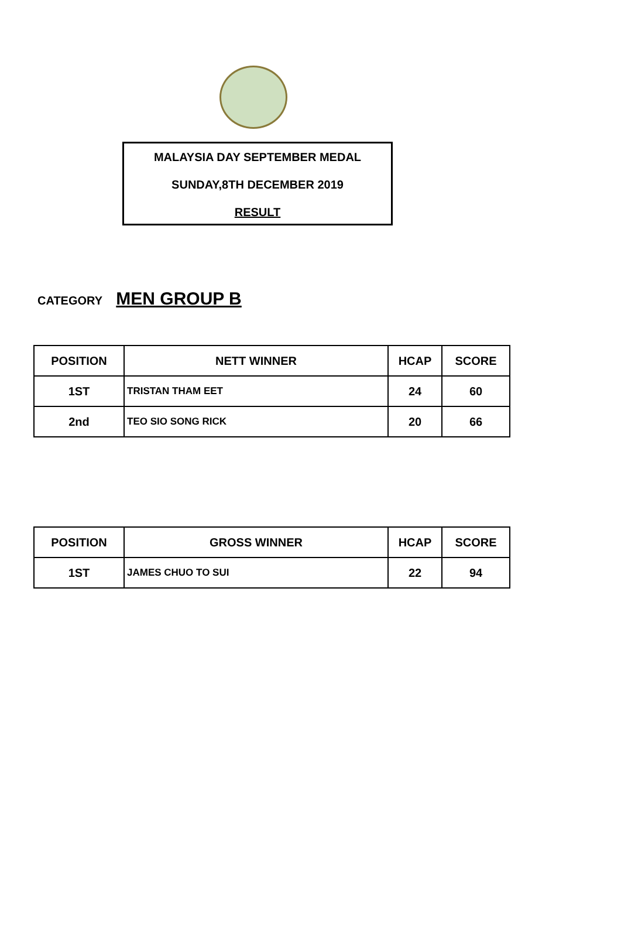MALAYSIA DAY SEPTEMBER MEDAL
SUNDAY,8TH DECEMBER 2019
RESULT
CATEGORY MEN GROUP B
| POSITION | NETT WINNER | HCAP | SCORE |
| --- | --- | --- | --- |
| 1ST | TRISTAN THAM EET | 24 | 60 |
| 2nd | TEO SIO SONG RICK | 20 | 66 |
| POSITION | GROSS WINNER | HCAP | SCORE |
| --- | --- | --- | --- |
| 1ST | JAMES CHUO TO SUI | 22 | 94 |